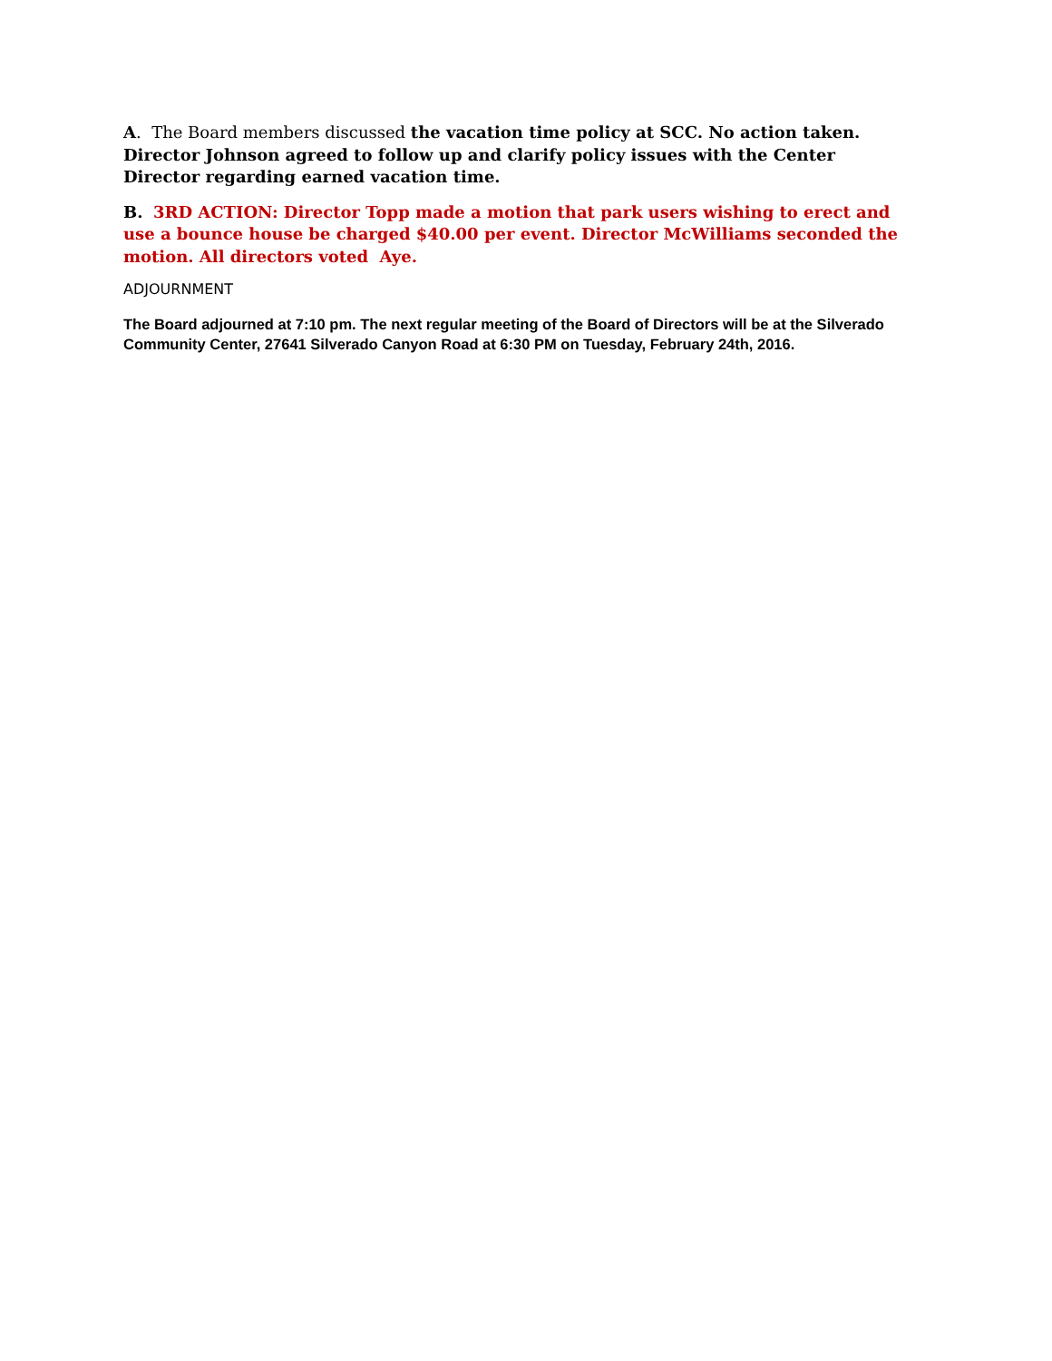A. The Board members discussed the vacation time policy at SCC. No action taken. Director Johnson agreed to follow up and clarify policy issues with the Center Director regarding earned vacation time.
B. 3RD ACTION: Director Topp made a motion that park users wishing to erect and use a bounce house be charged $40.00 per event. Director McWilliams seconded the motion. All directors voted Aye.
ADJOURNMENT
The Board adjourned at 7:10 pm. The next regular meeting of the Board of Directors will be at the Silverado Community Center, 27641 Silverado Canyon Road at 6:30 PM on Tuesday, February 24th, 2016.